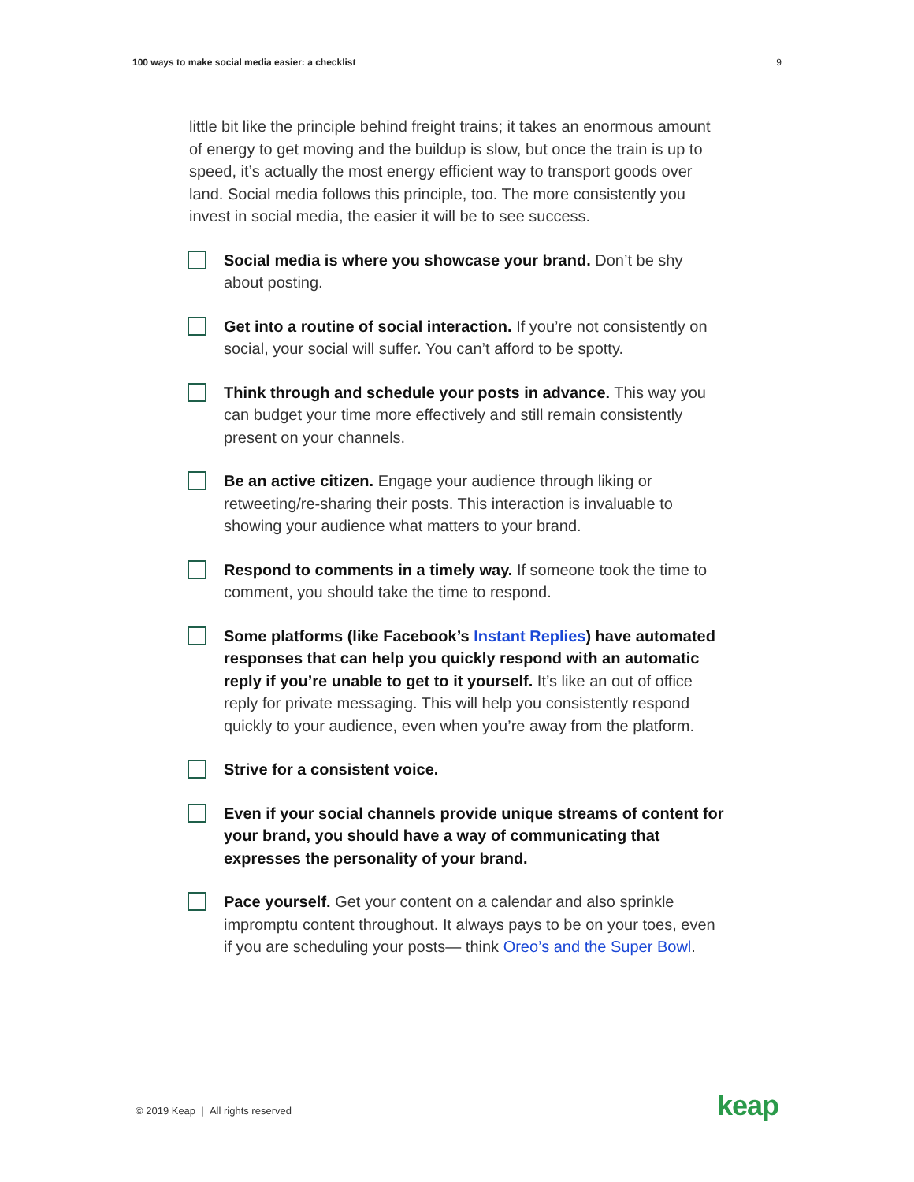100 ways to make social media easier: a checklist 9
little bit like the principle behind freight trains; it takes an enormous amount of energy to get moving and the buildup is slow, but once the train is up to speed, it’s actually the most energy efficient way to transport goods over land. Social media follows this principle, too. The more consistently you invest in social media, the easier it will be to see success.
Social media is where you showcase your brand. Don’t be shy about posting.
Get into a routine of social interaction. If you’re not consistently on social, your social will suffer. You can’t afford to be spotty.
Think through and schedule your posts in advance. This way you can budget your time more effectively and still remain consistently present on your channels.
Be an active citizen. Engage your audience through liking or retweeting/re-sharing their posts. This interaction is invaluable to showing your audience what matters to your brand.
Respond to comments in a timely way. If someone took the time to comment, you should take the time to respond.
Some platforms (like Facebook’s Instant Replies) have automated responses that can help you quickly respond with an automatic reply if you’re unable to get to it yourself. It’s like an out of office reply for private messaging. This will help you consistently respond quickly to your audience, even when you’re away from the platform.
Strive for a consistent voice.
Even if your social channels provide unique streams of content for your brand, you should have a way of communicating that expresses the personality of your brand.
Pace yourself. Get your content on a calendar and also sprinkle impromptu content throughout. It always pays to be on your toes, even if you are scheduling your posts— think Oreo’s and the Super Bowl.
© 2019 Keap | All rights reserved
keap